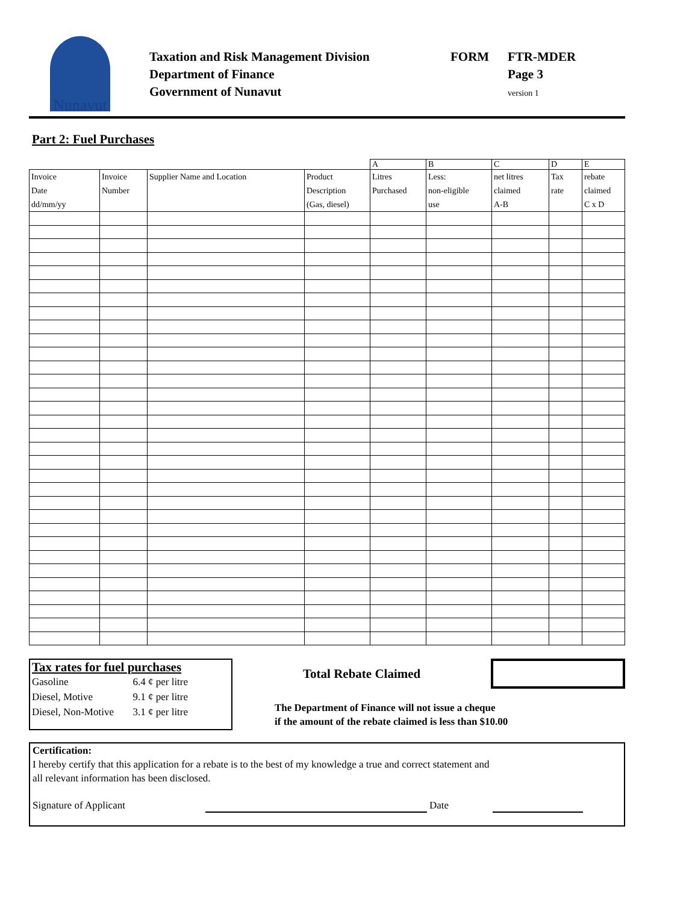Nunavut
Taxation and Risk Management Division
Department of Finance
Government of Nunavut
FORM FTR-MDER
Page 3
version 1
Part 2: Fuel Purchases
| | | | | A | B | C | D | E |
| --- | --- | --- | --- | --- | --- | --- | --- | --- |
| Invoice Date dd/mm/yy | Invoice Number | Supplier Name and Location | Product Description (Gas, diesel) | Litres Purchased | Less: non-eligible use | net litres claimed A-B | Tax rate | rebate claimed C x D |
Tax rates for fuel purchases
| Gasoline | 6.4 ¢ per litre |
| Diesel, Motive | 9.1 ¢ per litre |
| Diesel, Non-Motive | 3.1 ¢ per litre |
Total Rebate Claimed
The Department of Finance will not issue a cheque
if the amount of the rebate claimed is less than $10.00
Certification:
I hereby certify that this application for a rebate is to the best of my knowledge a true and correct statement and
all relevant information has been disclosed.
Signature of Applicant Date